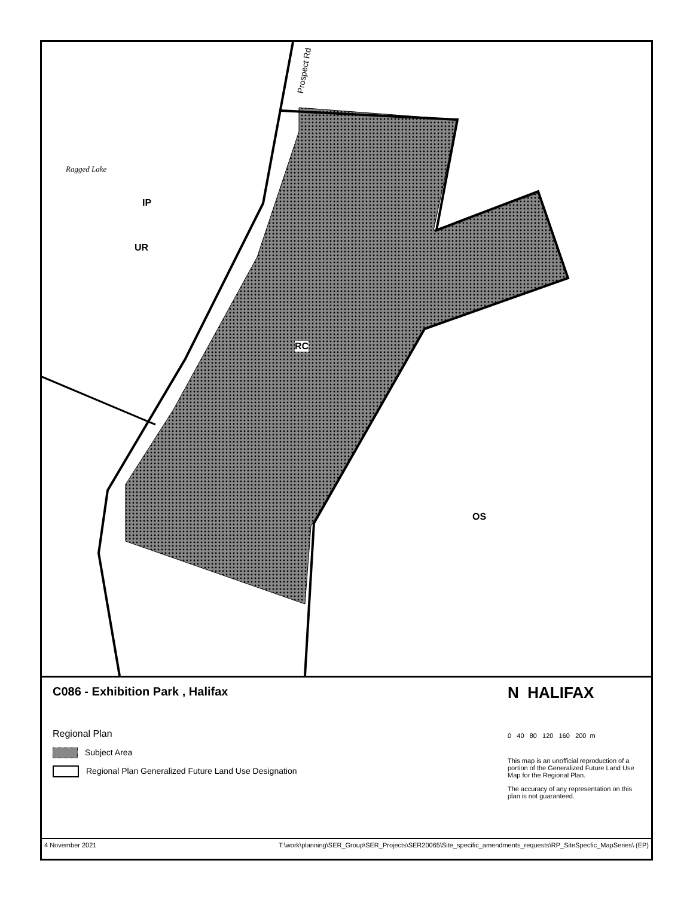Ragged Lake
Prospect Rd
IP
UR
RC
OS
C086 - Exhibition Park , Halifax
Regional Plan
Subject Area
Regional Plan Generalized Future Land Use Designation
N HALIFAX
0 40 80 120 160 200 m
This map is an unofficial reproduction of a portion of the Generalized Future Land Use Map for the Regional Plan.
The accuracy of any representation on this plan is not guaranteed.
4 November 2021 T:\work\planning\SER_Group\SER_Projects\SER20065\Site_specific_amendments_requests\RP_SiteSpecfic_MapSeries\ (EP)